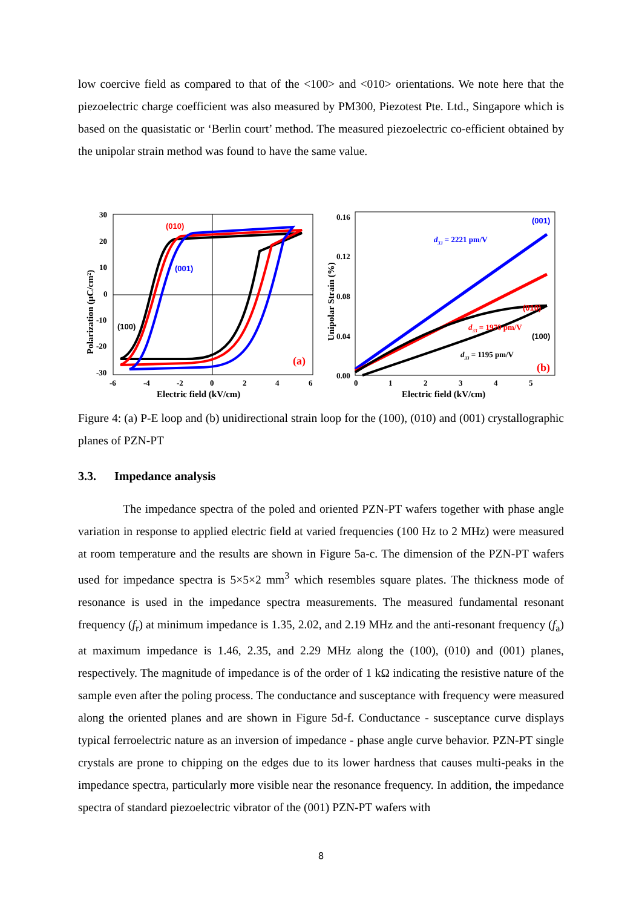low coercive field as compared to that of the <100> and <010> orientations. We note here that the piezoelectric charge coefficient was also measured by PM300, Piezotest Pte. Ltd., Singapore which is based on the quasistatic or ‘Berlin court’ method. The measured piezoelectric co-efficient obtained by the unipolar strain method was found to have the same value.
(010)
(001)
(100)
(a)
30
20
10
0
-10
-20
-30
-6
-4
-2
0
2
4
6
Electric field (kV/cm)
Polarization (μC/cm²)
(001)
d33 = 2221 pm/V
(010)
d33 = 1970 pm/V
.
.
(100)
d33 = 1195 pm/V
(b)
0.16
0.12
0.08
0.04
0.00
0
1
2
3
4
5
Electric field (kV/cm)
Unipolar Strain (%)
Figure 4: (a) P-E loop and (b) unidirectional strain loop for the (100), (010) and (001) crystallographic planes of PZN-PT
3.3. Impedance analysis
The impedance spectra of the poled and oriented PZN-PT wafers together with phase angle variation in response to applied electric field at varied frequencies (100 Hz to 2 MHz) were measured at room temperature and the results are shown in Figure 5a-c. The dimension of the PZN-PT wafers used for impedance spectra is 5×5×2 mm<sup>3</sup> which resembles square plates. The thickness mode of resonance is used in the impedance spectra measurements. The measured fundamental resonant frequency (f<sub>r</sub>) at minimum impedance is 1.35, 2.02, and 2.19 MHz and the anti-resonant frequency (f<sub>a</sub>) at maximum impedance is 1.46, 2.35, and 2.29 MHz along the (100), (010) and (001) planes, respectively. The magnitude of impedance is of the order of 1 kΩ indicating the resistive nature of the sample even after the poling process. The conductance and susceptance with frequency were measured along the oriented planes and are shown in Figure 5d-f. Conductance - susceptance curve displays typical ferroelectric nature as an inversion of impedance - phase angle curve behavior. PZN-PT single crystals are prone to chipping on the edges due to its lower hardness that causes multi-peaks in the impedance spectra, particularly more visible near the resonance frequency. In addition, the impedance spectra of standard piezoelectric vibrator of the (001) PZN-PT wafers with
8